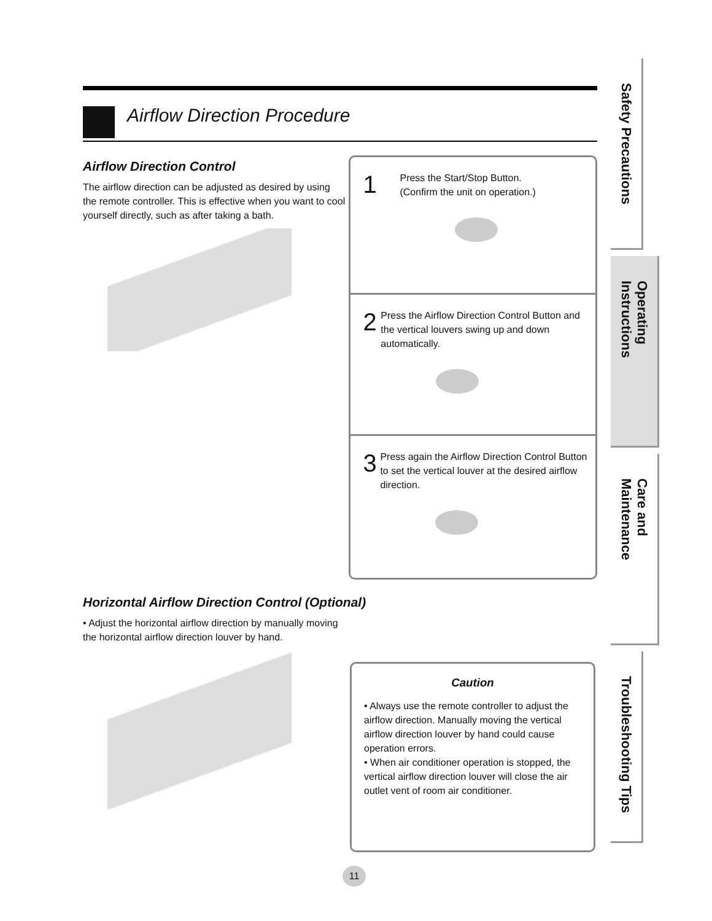Airflow Direction Procedure
Airflow Direction Control
The airflow direction can be adjusted as desired by using the remote controller. This is effective when you want to cool yourself directly, such as after taking a bath.
1
Press the Start/Stop Button.
(Confirm the unit on operation.)
2
Press the Airflow Direction Control Button and the vertical louvers swing up and down automatically.
3
Press again the Airflow Direction Control Button to set the vertical louver at the desired airflow direction.
Horizontal Airflow Direction Control (Optional)
• Adjust the horizontal airflow direction by manually moving the horizontal airflow direction louver by hand.
Caution
• Always use the remote controller to adjust the airflow direction. Manually moving the vertical airflow direction louver by hand could cause operation errors.
• When air conditioner operation is stopped, the vertical airflow direction louver will close the air outlet vent of room air conditioner.
Safety Precautions
Operating Instructions
Care and Maintenance
Troubleshooting Tips
11